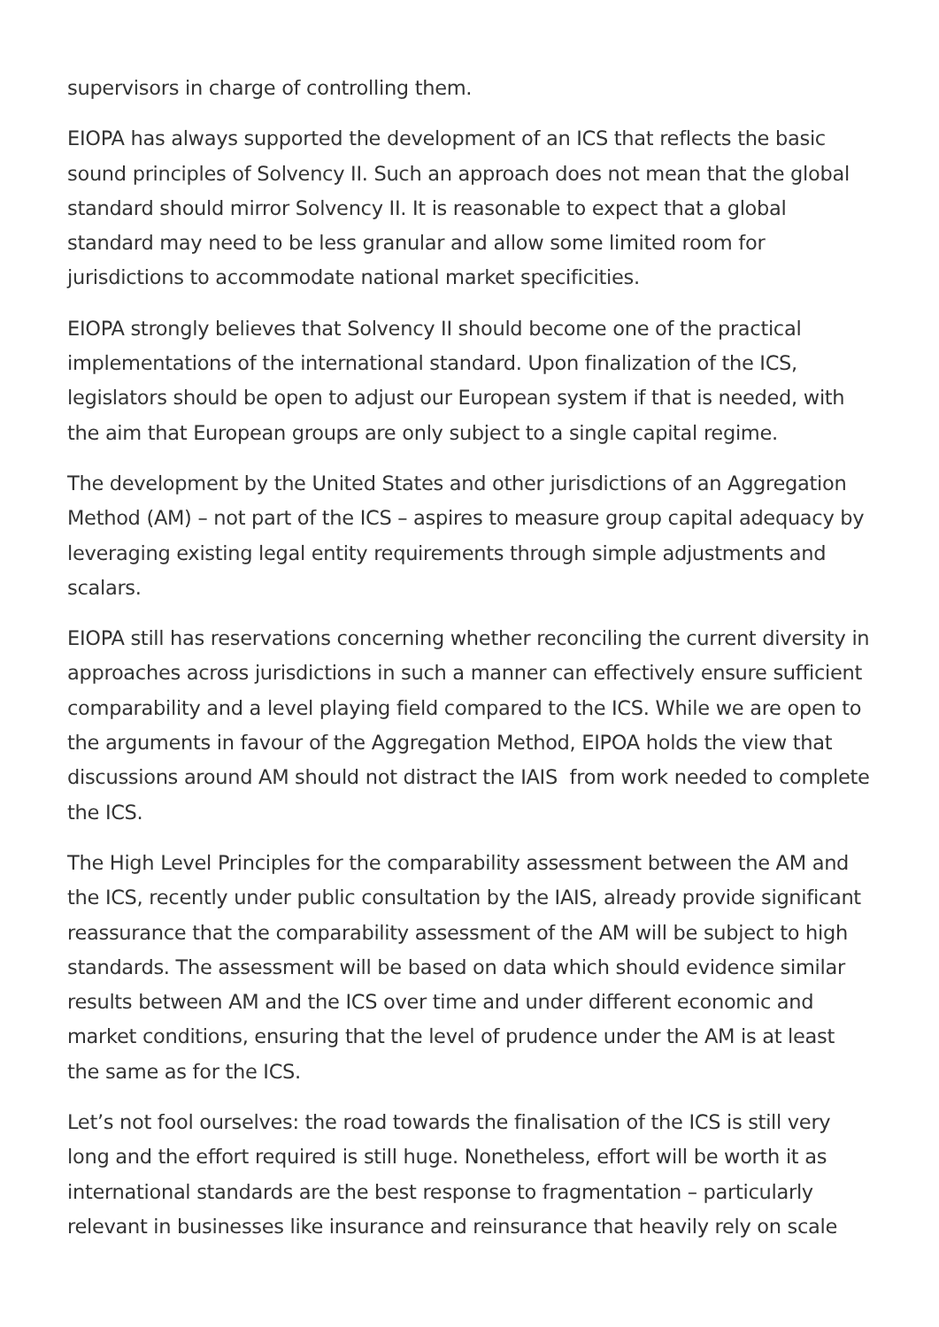supervisors in charge of controlling them.
EIOPA has always supported the development of an ICS that reflects the basic sound principles of Solvency II. Such an approach does not mean that the global standard should mirror Solvency II. It is reasonable to expect that a global standard may need to be less granular and allow some limited room for jurisdictions to accommodate national market specificities.
EIOPA strongly believes that Solvency II should become one of the practical implementations of the international standard. Upon finalization of the ICS, legislators should be open to adjust our European system if that is needed, with the aim that European groups are only subject to a single capital regime.
The development by the United States and other jurisdictions of an Aggregation Method (AM) – not part of the ICS – aspires to measure group capital adequacy by leveraging existing legal entity requirements through simple adjustments and scalars.
EIOPA still has reservations concerning whether reconciling the current diversity in approaches across jurisdictions in such a manner can effectively ensure sufficient comparability and a level playing field compared to the ICS. While we are open to the arguments in favour of the Aggregation Method, EIPOA holds the view that discussions around AM should not distract the IAIS from work needed to complete the ICS.
The High Level Principles for the comparability assessment between the AM and the ICS, recently under public consultation by the IAIS, already provide significant reassurance that the comparability assessment of the AM will be subject to high standards. The assessment will be based on data which should evidence similar results between AM and the ICS over time and under different economic and market conditions, ensuring that the level of prudence under the AM is at least the same as for the ICS.
Let’s not fool ourselves: the road towards the finalisation of the ICS is still very long and the effort required is still huge. Nonetheless, effort will be worth it as international standards are the best response to fragmentation – particularly relevant in businesses like insurance and reinsurance that heavily rely on scale